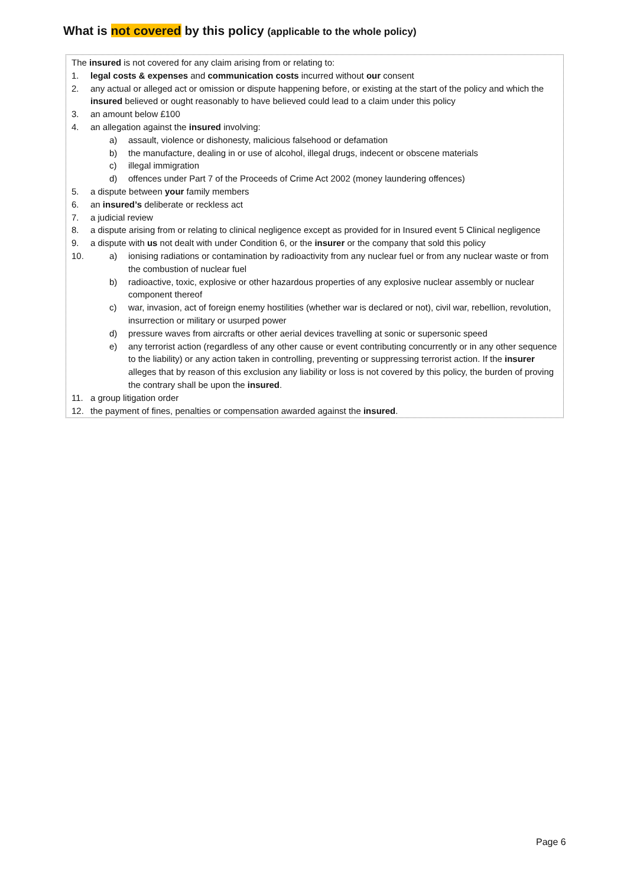What is not covered by this policy (applicable to the whole policy)
The insured is not covered for any claim arising from or relating to:
1. legal costs & expenses and communication costs incurred without our consent
2. any actual or alleged act or omission or dispute happening before, or existing at the start of the policy and which the insured believed or ought reasonably to have believed could lead to a claim under this policy
3. an amount below £100
4. an allegation against the insured involving:
a) assault, violence or dishonesty, malicious falsehood or defamation
b) the manufacture, dealing in or use of alcohol, illegal drugs, indecent or obscene materials
c) illegal immigration
d) offences under Part 7 of the Proceeds of Crime Act 2002 (money laundering offences)
5. a dispute between your family members
6. an insured’s deliberate or reckless act
7. a judicial review
8. a dispute arising from or relating to clinical negligence except as provided for in Insured event 5 Clinical negligence
9. a dispute with us not dealt with under Condition 6, or the insurer or the company that sold this policy
10. a) ionising radiations or contamination by radioactivity from any nuclear fuel or from any nuclear waste or from the combustion of nuclear fuel
b) radioactive, toxic, explosive or other hazardous properties of any explosive nuclear assembly or nuclear component thereof
c) war, invasion, act of foreign enemy hostilities (whether war is declared or not), civil war, rebellion, revolution, insurrection or military or usurped power
d) pressure waves from aircrafts or other aerial devices travelling at sonic or supersonic speed
e) any terrorist action (regardless of any other cause or event contributing concurrently or in any other sequence to the liability) or any action taken in controlling, preventing or suppressing terrorist action. If the insurer alleges that by reason of this exclusion any liability or loss is not covered by this policy, the burden of proving the contrary shall be upon the insured.
11. a group litigation order
12. the payment of fines, penalties or compensation awarded against the insured.
Page 6